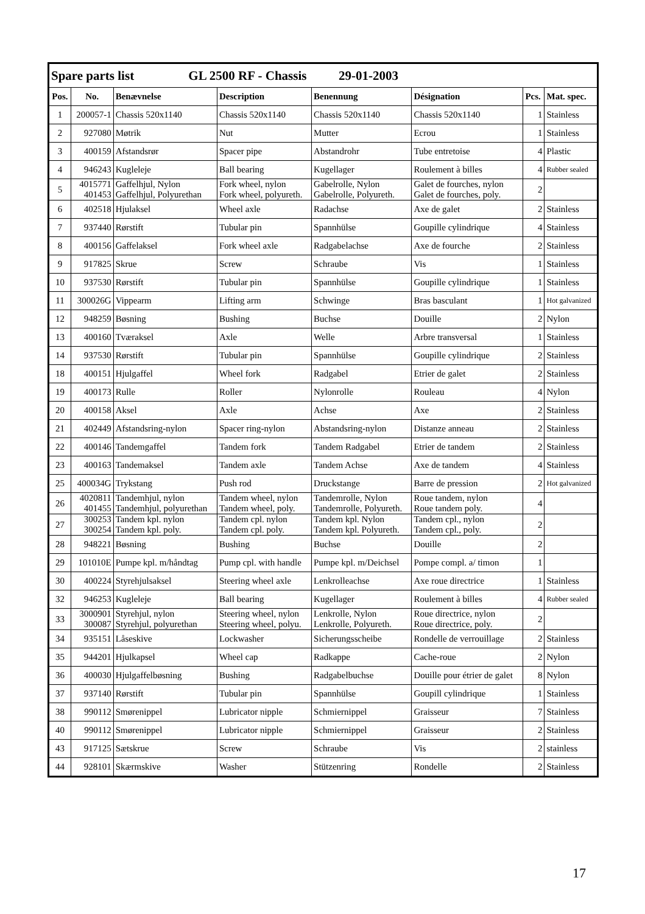| Spare parts list GL 2500 RF - Chassis 29-01-2003 | | | | | | | |
| --- | --- | --- | --- | --- | --- | --- | --- |
| Pos. | No. | Benævnelse | Description | Benennung | Désignation | Pcs. | Mat. spec. |
| 1 | 200057-1 | Chassis 520x1140 | Chassis 520x1140 | Chassis 520x1140 | Chassis 520x1140 | 1 | Stainless |
| 2 | 927080 | Møtrik | Nut | Mutter | Ecrou | 1 | Stainless |
| 3 | 400159 | Afstandsrør | Spacer pipe | Abstandrohr | Tube entretoise | 4 | Plastic |
| 4 | 946243 | Kugleleje | Ball bearing | Kugellager | Roulement à billes | 4 | Rubber sealed |
| 5 | 4015771 401453 | Gaffelhjul, Nylon Gaffelhjul, Polyurethan | Fork wheel, nylon Fork wheel, polyureth. | Gabelrolle, Nylon Gabelrolle, Polyureth. | Galet de fourches, nylon Galet de fourches, poly. | 2 | |
| 6 | 402518 | Hjulaksel | Wheel axle | Radachse | Axe de galet | 2 | Stainless |
| 7 | 937440 | Rørstift | Tubular pin | Spannhülse | Goupille cylindrique | 4 | Stainless |
| 8 | 400156 | Gaffelaksel | Fork wheel axle | Radgabelachse | Axe de fourche | 2 | Stainless |
| 9 | 917825 | Skrue | Screw | Schraube | Vis | 1 | Stainless |
| 10 | 937530 | Rørstift | Tubular pin | Spannhülse | Goupille cylindrique | 1 | Stainless |
| 11 | 300026G | Vippearm | Lifting arm | Schwinge | Bras basculant | 1 | Hot galvanized |
| 12 | 948259 | Bøsning | Bushing | Buchse | Douille | 2 | Nylon |
| 13 | 400160 | Tværaksel | Axle | Welle | Arbre transversal | 1 | Stainless |
| 14 | 937530 | Rørstift | Tubular pin | Spannhülse | Goupille cylindrique | 2 | Stainless |
| 18 | 400151 | Hjulgaffel | Wheel fork | Radgabel | Etrier de galet | 2 | Stainless |
| 19 | 400173 | Rulle | Roller | Nylonrolle | Rouleau | 4 | Nylon |
| 20 | 400158 | Aksel | Axle | Achse | Axe | 2 | Stainless |
| 21 | 402449 | Afstandsring-nylon | Spacer ring-nylon | Abstandsring-nylon | Distanze anneau | 2 | Stainless |
| 22 | 400146 | Tandemgaffel | Tandem fork | Tandem Radgabel | Etrier de tandem | 2 | Stainless |
| 23 | 400163 | Tandemaksel | Tandem axle | Tandem Achse | Axe de tandem | 4 | Stainless |
| 25 | 400034G | Trykstang | Push rod | Druckstange | Barre de pression | 2 | Hot galvanized |
| 26 | 4020811 401455 | Tandemhjul, nylon Tandemhjul, polyurethan | Tandem wheel, nylon Tandem wheel, poly. | Tandemrolle, Nylon Tandemrolle, Polyureth. | Roue tandem, nylon Roue tandem poly. | 4 | |
| 27 | 300253 300254 | Tandem kpl. nylon Tandem kpl. poly. | Tandem cpl. nylon Tandem cpl. poly. | Tandem kpl. Nylon Tandem kpl. Polyureth. | Tandem cpl., nylon Tandem cpl., poly. | 2 | |
| 28 | 948221 | Bøsning | Bushing | Buchse | Douille | 2 | |
| 29 | 101010E | Pumpe kpl. m/håndtag | Pump cpl. with handle | Pumpe kpl. m/Deichsel | Pompe compl. a/ timon | 1 | |
| 30 | 400224 | Styrehjulsaksel | Steering wheel axle | Lenkrolleachse | Axe roue directrice | 1 | Stainless |
| 32 | 946253 | Kugleleje | Ball bearing | Kugellager | Roulement à billes | 4 | Rubber sealed |
| 33 | 3000901 300087 | Styrehjul, nylon Styrehjul, polyurethan | Steering wheel, nylon Steering wheel, polyu. | Lenkrolle, Nylon Lenkrolle, Polyureth. | Roue directrice, nylon Roue directrice, poly. | 2 | |
| 34 | 935151 | Låseskive | Lockwasher | Sicherungsscheibe | Rondelle de verrouillage | 2 | Stainless |
| 35 | 944201 | Hjulkapsel | Wheel cap | Radkappe | Cache-roue | 2 | Nylon |
| 36 | 400030 | Hjulgaffelbøsning | Bushing | Radgabelbuchse | Douille pour étrier de galet | 8 | Nylon |
| 37 | 937140 | Rørstift | Tubular pin | Spannhülse | Goupill cylindrique | 1 | Stainless |
| 38 | 990112 | Smørenippel | Lubricator nipple | Schmiernippel | Graisseur | 7 | Stainless |
| 40 | 990112 | Smørenippel | Lubricator nipple | Schmiernippel | Graisseur | 2 | Stainless |
| 43 | 917125 | Sætskrue | Screw | Schraube | Vis | 2 | stainless |
| 44 | 928101 | Skærmskive | Washer | Stützenring | Rondelle | 2 | Stainless |
17